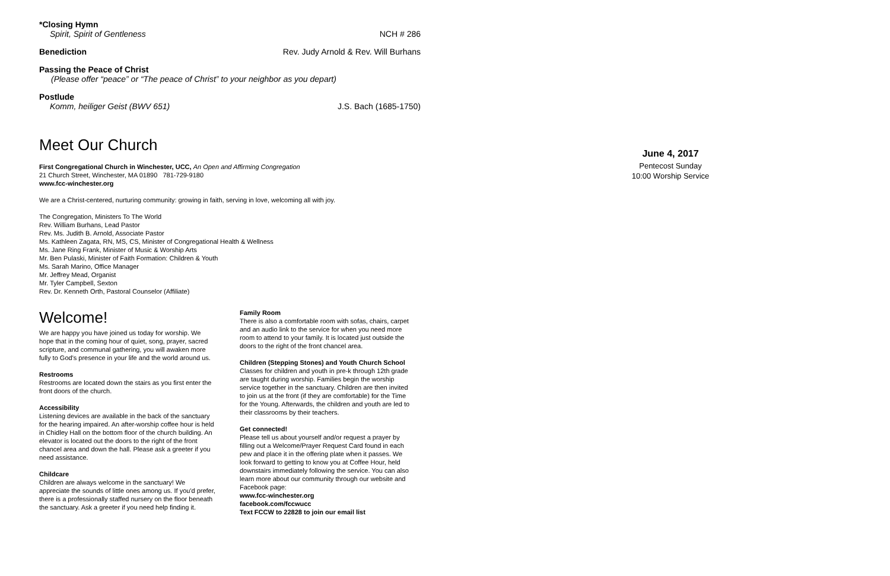*Closing Hymn
Spirit, Spirit of Gentleness NCH # 286
Benediction Rev. Judy Arnold & Rev. Will Burhans
Passing the Peace of Christ
(Please offer “peace” or “The peace of Christ” to your neighbor as you depart)
Postlude
Komm, heiliger Geist (BWV 651) J.S. Bach (1685-1750)
Meet Our Church
First Congregational Church in Winchester, UCC, An Open and Affirming Congregation
21 Church Street, Winchester, MA 01890 781-729-9180
www.fcc-winchester.org
We are a Christ-centered, nurturing community: growing in faith, serving in love, welcoming all with joy.
The Congregation, Ministers To The World
Rev. William Burhans, Lead Pastor
Rev. Ms. Judith B. Arnold, Associate Pastor
Ms. Kathleen Zagata, RN, MS, CS, Minister of Congregational Health & Wellness
Ms. Jane Ring Frank, Minister of Music & Worship Arts
Mr. Ben Pulaski, Minister of Faith Formation: Children & Youth
Ms. Sarah Marino, Office Manager
Mr. Jeffrey Mead, Organist
Mr. Tyler Campbell, Sexton
Rev. Dr. Kenneth Orth, Pastoral Counselor (Affiliate)
Welcome!
We are happy you have joined us today for worship. We hope that in the coming hour of quiet, song, prayer, sacred scripture, and communal gathering, you will awaken more fully to God's presence in your life and the world around us.
Restrooms
Restrooms are located down the stairs as you first enter the front doors of the church.
Accessibility
Listening devices are available in the back of the sanctuary for the hearing impaired. An after-worship coffee hour is held in Chidley Hall on the bottom floor of the church building. An elevator is located out the doors to the right of the front chancel area and down the hall. Please ask a greeter if you need assistance.
Childcare
Children are always welcome in the sanctuary! We appreciate the sounds of little ones among us. If you'd prefer, there is a professionally staffed nursery on the floor beneath the sanctuary. Ask a greeter if you need help finding it.
Family Room
There is also a comfortable room with sofas, chairs, carpet and an audio link to the service for when you need more room to attend to your family. It is located just outside the doors to the right of the front chancel area.
Children (Stepping Stones) and Youth Church School
Classes for children and youth in pre-k through 12th grade are taught during worship. Families begin the worship service together in the sanctuary. Children are then invited to join us at the front (if they are comfortable) for the Time for the Young. Afterwards, the children and youth are led to their classrooms by their teachers.
Get connected!
Please tell us about yourself and/or request a prayer by filling out a Welcome/Prayer Request Card found in each pew and place it in the offering plate when it passes. We look forward to getting to know you at Coffee Hour, held downstairs immediately following the service. You can also learn more about our community through our website and Facebook page:
www.fcc-winchester.org
facebook.com/fccwucc
Text FCCW to 22828 to join our email list
June 4, 2017
Pentecost Sunday
10:00 Worship Service